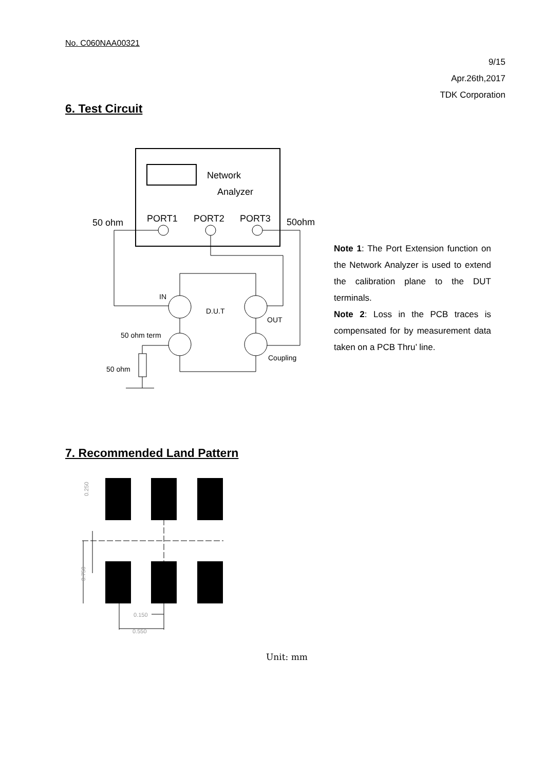No. C060NAA00321
9/15
Apr.26th,2017
TDK Corporation
6. Test Circuit
Network
Analyzer
PORT1
PORT2
PORT3
50 ohm
50ohm
IN
D.U.T
OUT
50 ohm term
Coupling
50 ohm
Note 1: The Port Extension function on the Network Analyzer is used to extend the calibration plane to the DUT terminals.
Note 2: Loss in the PCB traces is compensated for by measurement data taken on a PCB Thru’ line.
7. Recommended Land Pattern
0.250
0.750
0.150
0.550
Unit: mm